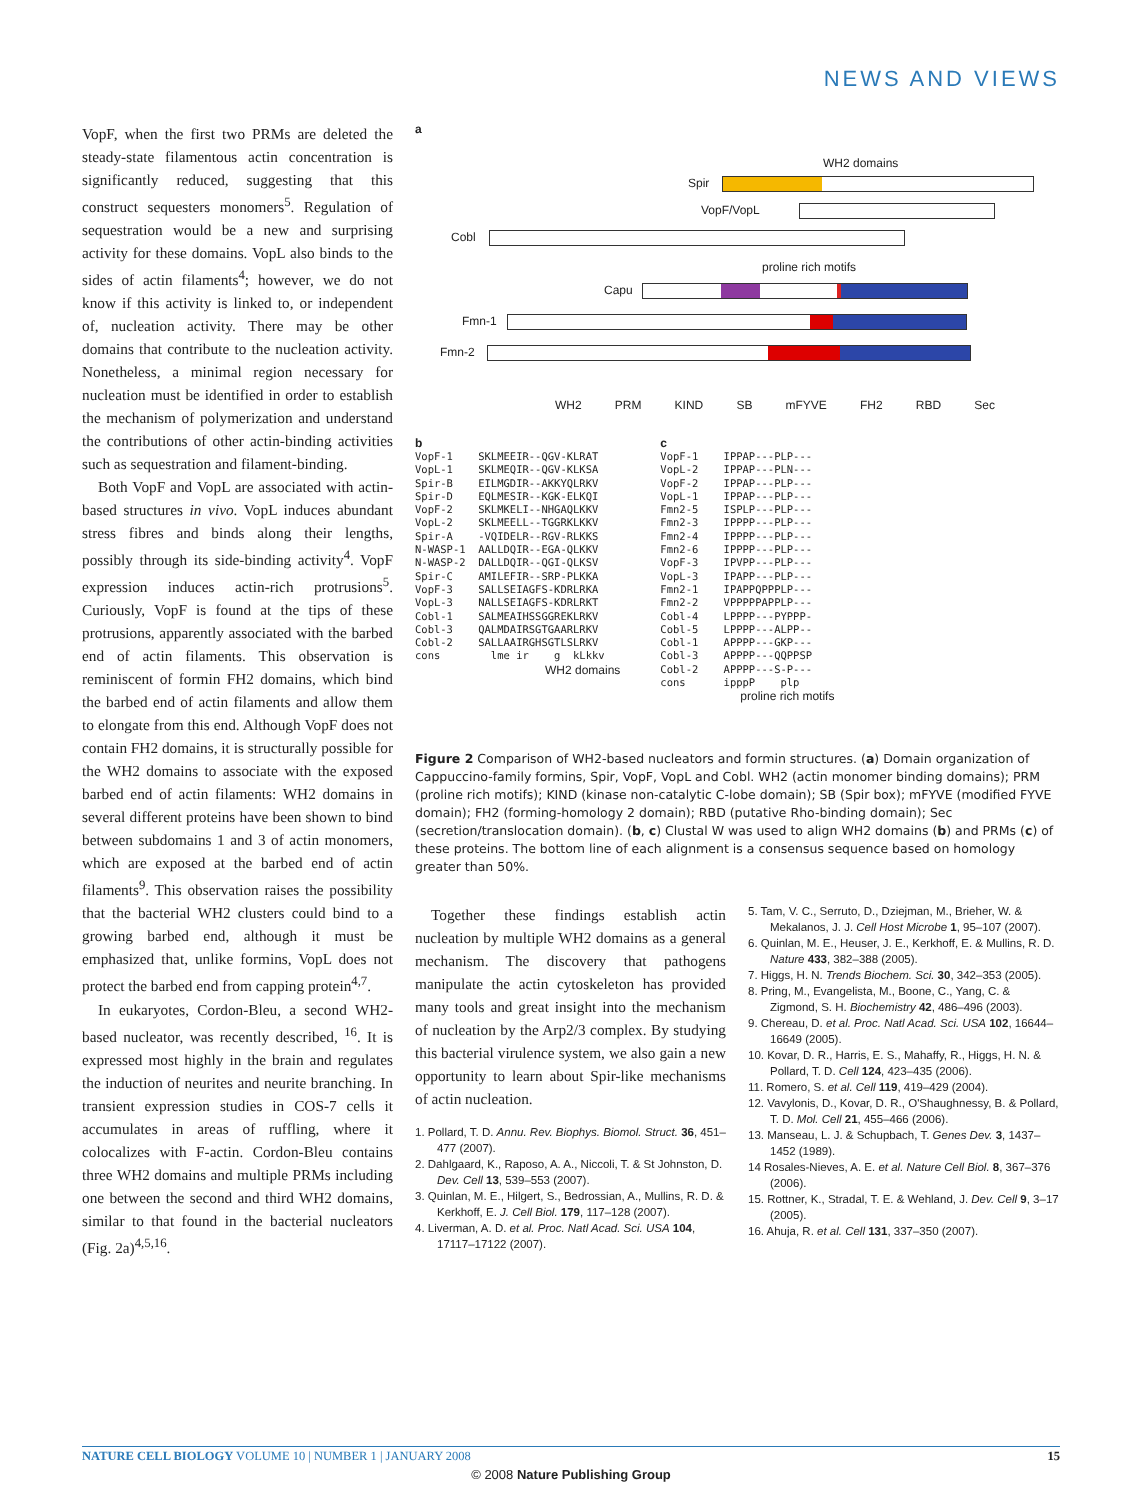NEWS AND VIEWS
VopF, when the first two PRMs are deleted the steady-state filamentous actin concentration is significantly reduced, suggesting that this construct sequesters monomers<sup>5</sup>. Regulation of sequestration would be a new and surprising activity for these domains. VopL also binds to the sides of actin filaments<sup>4</sup>; however, we do not know if this activity is linked to, or independent of, nucleation activity. There may be other domains that contribute to the nucleation activity. Nonetheless, a minimal region necessary for nucleation must be identified in order to establish the mechanism of polymerization and understand the contributions of other actin-binding activities such as sequestration and filament-binding.
Both VopF and VopL are associated with actin-based structures in vivo. VopL induces abundant stress fibres and binds along their lengths, possibly through its side-binding activity<sup>4</sup>. VopF expression induces actin-rich protrusions<sup>5</sup>. Curiously, VopF is found at the tips of these protrusions, apparently associated with the barbed end of actin filaments. This observation is reminiscent of formin FH2 domains, which bind the barbed end of actin filaments and allow them to elongate from this end. Although VopF does not contain FH2 domains, it is structurally possible for the WH2 domains to associate with the exposed barbed end of actin filaments: WH2 domains in several different proteins have been shown to bind between subdomains 1 and 3 of actin monomers, which are exposed at the barbed end of actin filaments<sup>9</sup>. This observation raises the possibility that the bacterial WH2 clusters could bind to a growing barbed end, although it must be emphasized that, unlike formins, VopL does not protect the barbed end from capping protein<sup>4,7</sup>.
In eukaryotes, Cordon-Bleu, a second WH2-based nucleator, was recently described, <sup>16</sup>. It is expressed most highly in the brain and regulates the induction of neurites and neurite branching. In transient expression studies in COS-7 cells it accumulates in areas of ruffling, where it colocalizes with F-actin. Cordon-Bleu contains three WH2 domains and multiple PRMs including one between the second and third WH2 domains, similar to that found in the bacterial nucleators (Fig. 2a)<sup>4,5,16</sup>.
a
WH2 domains
Spir
VopF/VopL
Cobl
proline rich motifs
Capu
Fmn-1
Fmn-2
WH2 PRM KIND SB mFYVE FH2 RBD Sec
b
VopF-1    SKLMEEIR--QGV-KLRAT
VopL-1    SKLMEQIR--QGV-KLKSA
Spir-B    EILMGDIR--AKKYQLRKV
Spir-D    EQLMESIR--KGK-ELKQI
VopF-2    SKLMKELI--NHGAQLKKV
VopL-2    SKLMEELL--TGGRKLKKV
Spir-A    -VQIDELR--RGV-RLKKS
N-WASP-1  AALLDQIR--EGA-QLKKV
N-WASP-2  DALLDQIR--QGI-QLKSV
Spir-C    AMILEFIR--SRP-PLKKA
VopF-3    SALLSEIAGFS-KDRLRKA
VopL-3    NALLSEIAGFS-KDRLRKT
Cobl-1    SALMEAIHSSGGREKLRKV
Cobl-3    QALMDAIRSGTGAARLRKV
Cobl-2    SALLAAIRGHSGTLSLRKV
cons        lme ir    g  kLkkv
WH2 domains
c
VopF-1    IPPAP---PLP---
VopL-2    IPPAP---PLN---
VopF-2    IPPAP---PLP---
VopL-1    IPPAP---PLP---
Fmn2-5    ISPLP---PLP---
Fmn2-3    IPPPP---PLP---
Fmn2-4    IPPPP---PLP---
Fmn2-6    IPPPP---PLP---
VopF-3    IPVPP---PLP---
VopL-3    IPAPP---PLP---
Fmn2-1    IPAPPQPPPLP---
Fmn2-2    VPPPPPAPPLP---
Cobl-4    LPPPP---PYPPP-
Cobl-5    LPPPP---ALPP--
Cobl-1    APPPP---GKP---
Cobl-3    APPPP---QQPPSP
Cobl-2    APPPP---S-P---
cons      ipppP    plp
proline rich motifs
Figure 2 Comparison of WH2-based nucleators and formin structures. (a) Domain organization of Cappuccino-family formins, Spir, VopF, VopL and Cobl. WH2 (actin monomer binding domains); PRM (proline rich motifs); KIND (kinase non-catalytic C-lobe domain); SB (Spir box); mFYVE (modified FYVE domain); FH2 (forming-homology 2 domain); RBD (putative Rho-binding domain); Sec (secretion/translocation domain). (b, c) Clustal W was used to align WH2 domains (b) and PRMs (c) of these proteins. The bottom line of each alignment is a consensus sequence based on homology greater than 50%.
Together these findings establish actin nucleation by multiple WH2 domains as a general mechanism. The discovery that pathogens manipulate the actin cytoskeleton has provided many tools and great insight into the mechanism of nucleation by the Arp2/3 complex. By studying this bacterial virulence system, we also gain a new opportunity to learn about Spir-like mechanisms of actin nucleation.
1. Pollard, T. D. Annu. Rev. Biophys. Biomol. Struct. 36, 451–477 (2007).
2. Dahlgaard, K., Raposo, A. A., Niccoli, T. & St Johnston, D. Dev. Cell 13, 539–553 (2007).
3. Quinlan, M. E., Hilgert, S., Bedrossian, A., Mullins, R. D. & Kerkhoff, E. J. Cell Biol. 179, 117–128 (2007).
4. Liverman, A. D. et al. Proc. Natl Acad. Sci. USA 104, 17117–17122 (2007).
5. Tam, V. C., Serruto, D., Dziejman, M., Brieher, W. & Mekalanos, J. J. Cell Host Microbe 1, 95–107 (2007).
6. Quinlan, M. E., Heuser, J. E., Kerkhoff, E. & Mullins, R. D. Nature 433, 382–388 (2005).
7. Higgs, H. N. Trends Biochem. Sci. 30, 342–353 (2005).
8. Pring, M., Evangelista, M., Boone, C., Yang, C. & Zigmond, S. H. Biochemistry 42, 486–496 (2003).
9. Chereau, D. et al. Proc. Natl Acad. Sci. USA 102, 16644–16649 (2005).
10. Kovar, D. R., Harris, E. S., Mahaffy, R., Higgs, H. N. & Pollard, T. D. Cell 124, 423–435 (2006).
11. Romero, S. et al. Cell 119, 419–429 (2004).
12. Vavylonis, D., Kovar, D. R., O'Shaughnessy, B. & Pollard, T. D. Mol. Cell 21, 455–466 (2006).
13. Manseau, L. J. & Schupbach, T. Genes Dev. 3, 1437–1452 (1989).
14 Rosales-Nieves, A. E. et al. Nature Cell Biol. 8, 367–376 (2006).
15. Rottner, K., Stradal, T. E. & Wehland, J. Dev. Cell 9, 3–17 (2005).
16. Ahuja, R. et al. Cell 131, 337–350 (2007).
NATURE CELL BIOLOGY VOLUME 10 | NUMBER 1 | JANUARY 2008 15
© 2008 Nature Publishing Group